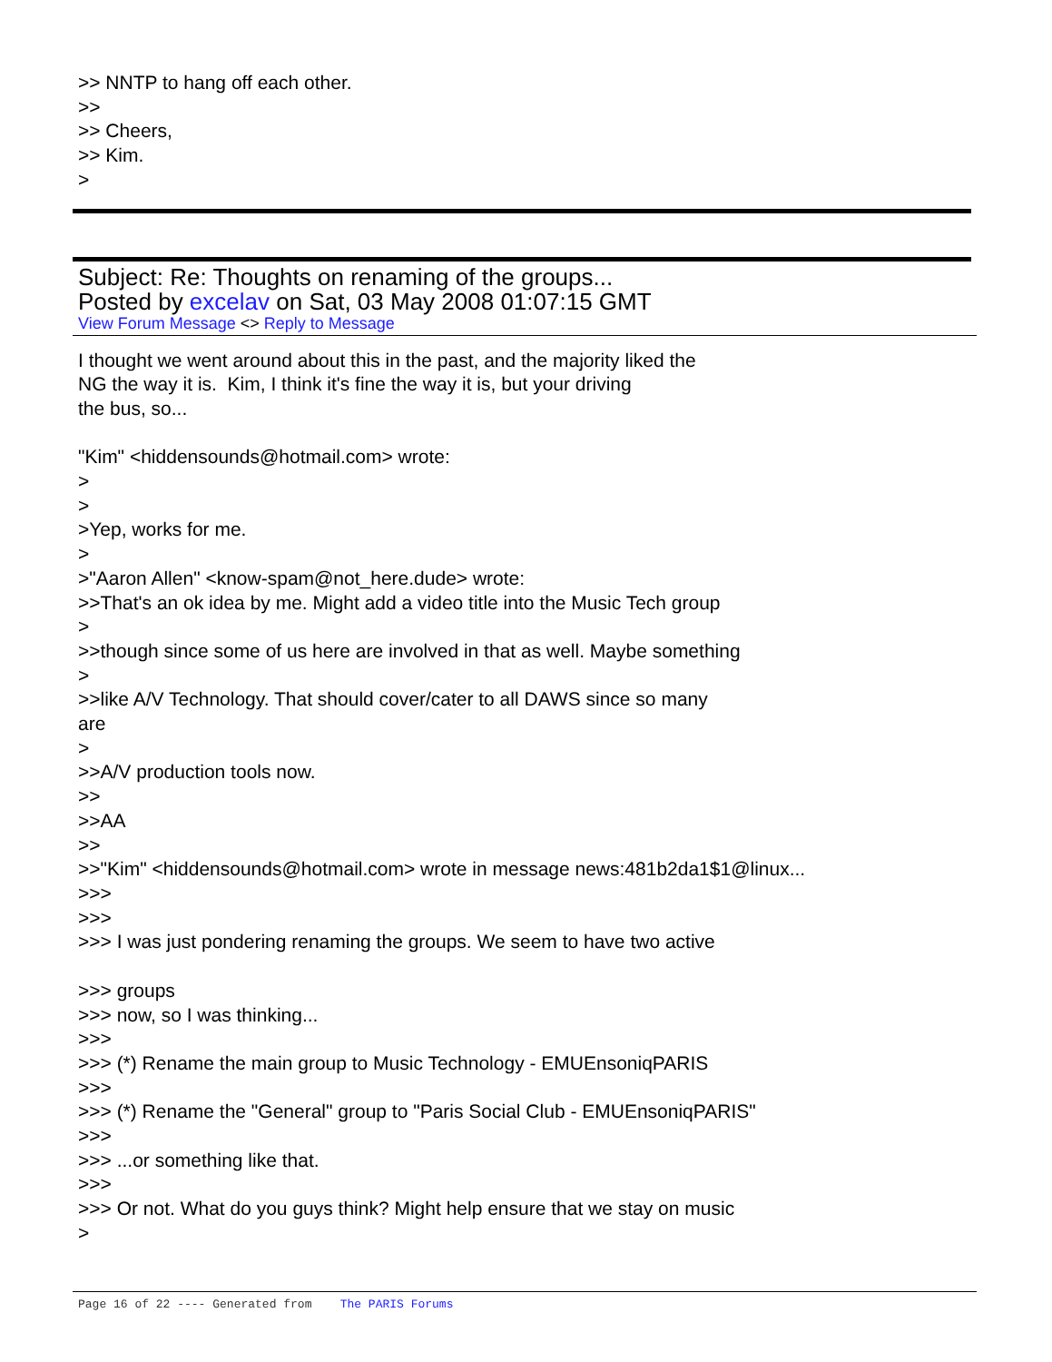>> NNTP to hang off each other.
>>
>> Cheers,
>> Kim.
>
Subject: Re: Thoughts on renaming of the groups...
Posted by excelav on Sat, 03 May 2008 01:07:15 GMT
View Forum Message <> Reply to Message
I thought we went around about this in the past, and the majority liked the
NG the way it is.  Kim, I think it's fine the way it is, but your driving
the bus, so...

"Kim" <hiddensounds@hotmail.com> wrote:
>
>
>Yep, works for me.
>
>"Aaron Allen" <know-spam@not_here.dude> wrote:
>>That's an ok idea by me. Might add a video title into the Music Tech group
>
>>though since some of us here are involved in that as well. Maybe something
>
>>like A/V Technology. That should cover/cater to all DAWS since so many
are
>
>>A/V production tools now.
>>
>>AA
>>
>>"Kim" <hiddensounds@hotmail.com> wrote in message news:481b2da1$1@linux...
>>>
>>>
>>> I was just pondering renaming the groups. We seem to have two active

>>> groups
>>> now, so I was thinking...
>>>
>>> (*) Rename the main group to Music Technology - EMUEnsoniqPARIS
>>>
>>> (*) Rename the "General" group to "Paris Social Club - EMUEnsoniqPARIS"
>>>
>>> ...or something like that.
>>>
>>> Or not. What do you guys think? Might help ensure that we stay on music
>
Page 16 of 22 ---- Generated from The PARIS Forums